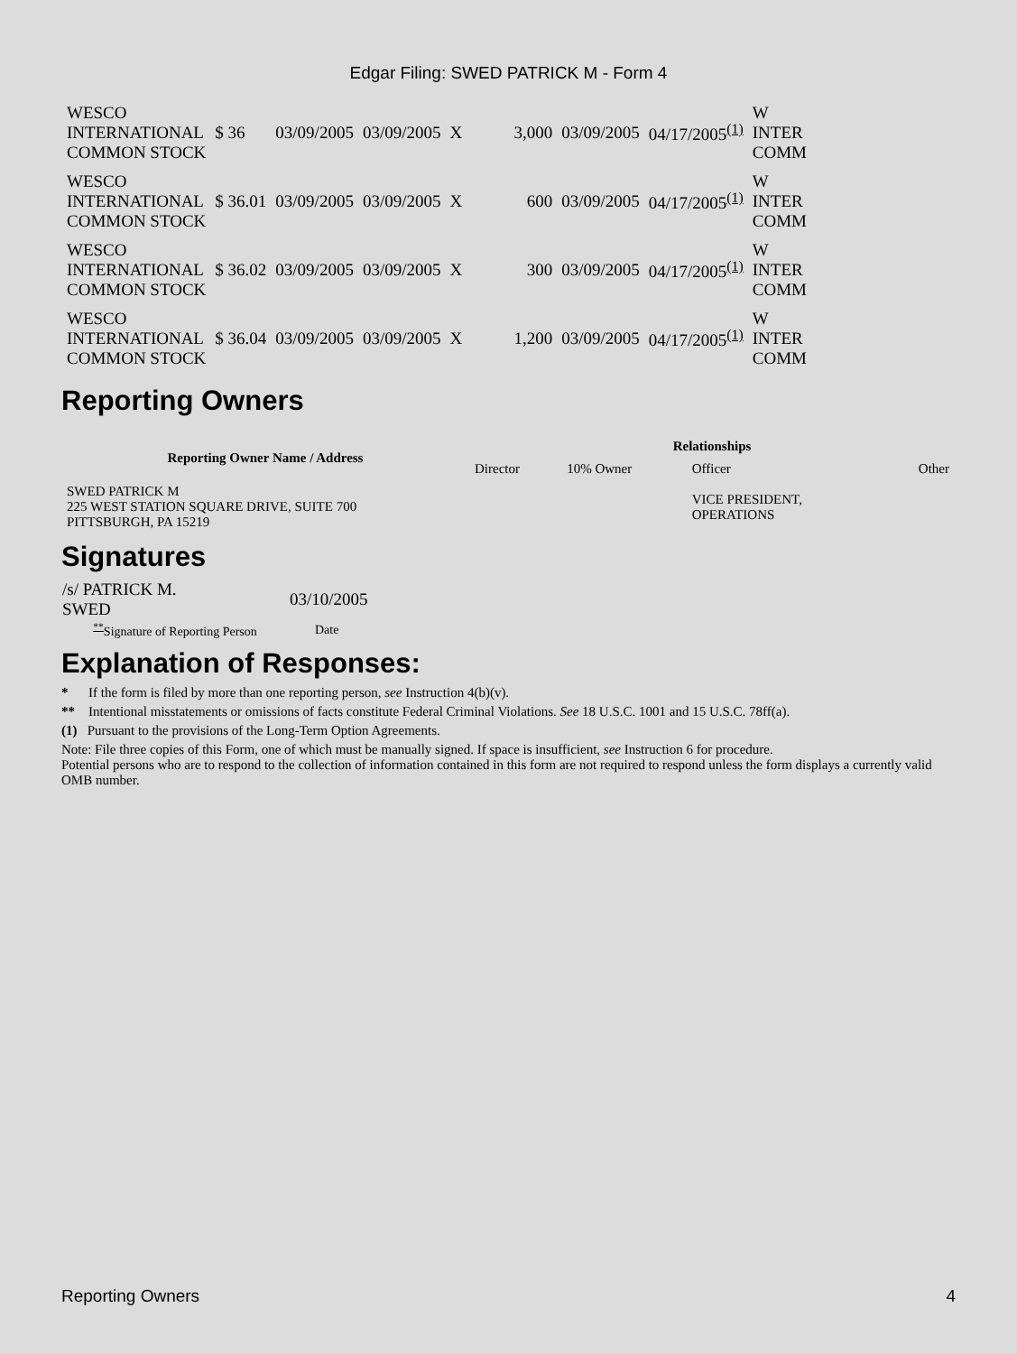Edgar Filing: SWED PATRICK M - Form 4
| WESCO INTERNATIONAL COMMON STOCK | $ 36 | 03/09/2005 | 03/09/2005 | X | 3,000 | 03/09/2005 | 04/17/2005<sup>(1)</sup> | W INTER COMM |
| WESCO INTERNATIONAL COMMON STOCK | $ 36.01 | 03/09/2005 | 03/09/2005 | X | 600 | 03/09/2005 | 04/17/2005<sup>(1)</sup> | W INTER COMM |
| WESCO INTERNATIONAL COMMON STOCK | $ 36.02 | 03/09/2005 | 03/09/2005 | X | 300 | 03/09/2005 | 04/17/2005<sup>(1)</sup> | W INTER COMM |
| WESCO INTERNATIONAL COMMON STOCK | $ 36.04 | 03/09/2005 | 03/09/2005 | X | 1,200 | 03/09/2005 | 04/17/2005<sup>(1)</sup> | W INTER COMM |
Reporting Owners
| Reporting Owner Name / Address | Relationships | | | |
| --- | --- | --- | --- | --- |
| | Director | 10% Owner | Officer | Other |
| SWED PATRICK M 225 WEST STATION SQUARE DRIVE, SUITE 700 PITTSBURGH, PA 15219 | | | VICE PRESIDENT, OPERATIONS | |
Signatures
| /s/ PATRICK M. SWED | 03/10/2005 |
| <sup>**</sup> Signature of Reporting Person | Date |
Explanation of Responses:
* If the form is filed by more than one reporting person, see Instruction 4(b)(v).
** Intentional misstatements or omissions of facts constitute Federal Criminal Violations. See 18 U.S.C. 1001 and 15 U.S.C. 78ff(a).
(1) Pursuant to the provisions of the Long-Term Option Agreements.
Note: File three copies of this Form, one of which must be manually signed. If space is insufficient, see Instruction 6 for procedure.
Potential persons who are to respond to the collection of information contained in this form are not required to respond unless the form displays a currently valid OMB number.
Reporting Owners 4